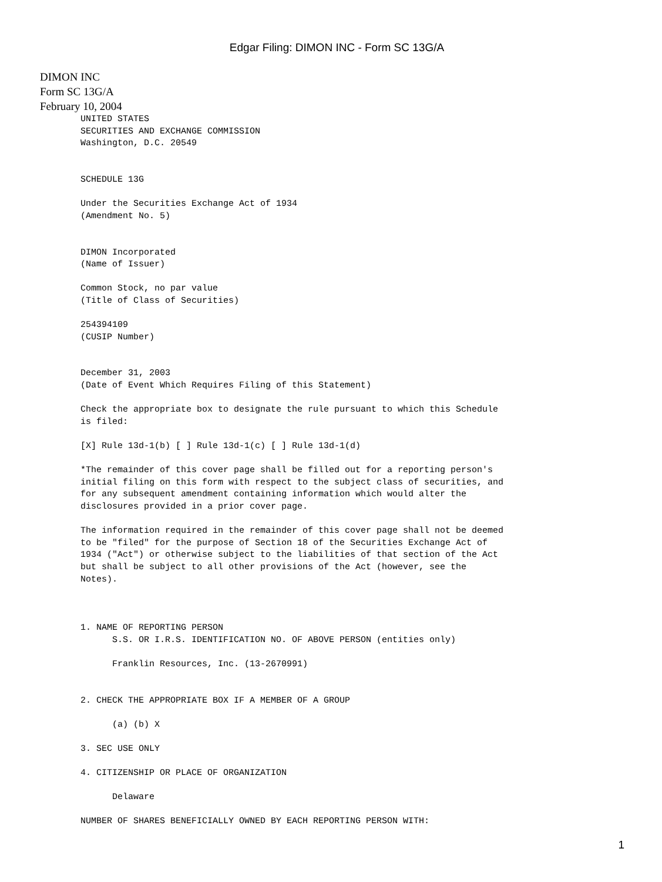Edgar Filing: DIMON INC - Form SC 13G/A
DIMON INC
Form SC 13G/A
February 10, 2004
UNITED STATES
SECURITIES AND EXCHANGE COMMISSION
Washington, D.C. 20549


SCHEDULE 13G

Under the Securities Exchange Act of 1934
(Amendment No. 5)


DIMON Incorporated
(Name of Issuer)

Common Stock, no par value
(Title of Class of Securities)

254394109
(CUSIP Number)


December 31, 2003
(Date of Event Which Requires Filing of this Statement)

Check the appropriate box to designate the rule pursuant to which this Schedule
is filed:

[X] Rule 13d-1(b) [ ] Rule 13d-1(c) [ ] Rule 13d-1(d)

*The remainder of this cover page shall be filled out for a reporting person's
initial filing on this form with respect to the subject class of securities, and
for any subsequent amendment containing information which would alter the
disclosures provided in a prior cover page.

The information required in the remainder of this cover page shall not be deemed
to be "filed" for the purpose of Section 18 of the Securities Exchange Act of
1934 ("Act") or otherwise subject to the liabilities of that section of the Act
but shall be subject to all other provisions of the Act (however, see the
Notes).



1. NAME OF REPORTING PERSON
      S.S. OR I.R.S. IDENTIFICATION NO. OF ABOVE PERSON (entities only)

      Franklin Resources, Inc. (13-2670991)


2. CHECK THE APPROPRIATE BOX IF A MEMBER OF A GROUP

      (a) (b) X

3. SEC USE ONLY

4. CITIZENSHIP OR PLACE OF ORGANIZATION

      Delaware

NUMBER OF SHARES BENEFICIALLY OWNED BY EACH REPORTING PERSON WITH:
1